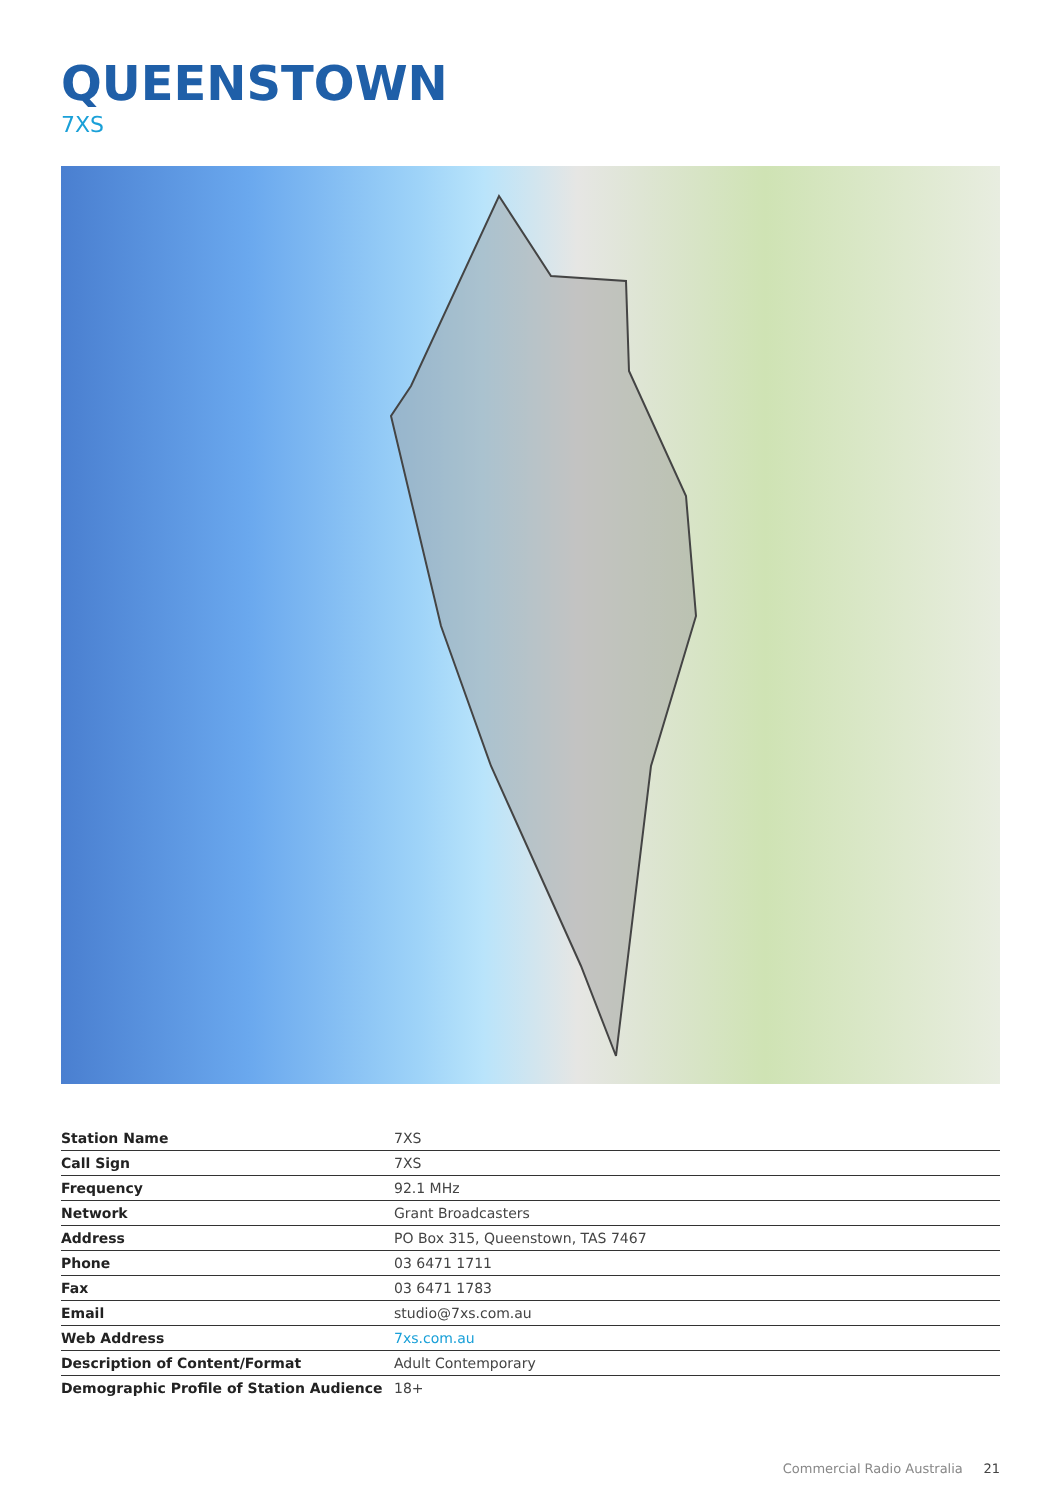QUEENSTOWN
7XS
| Station Name | 7XS |
| Call Sign | 7XS |
| Frequency | 92.1 MHz |
| Network | Grant Broadcasters |
| Address | PO Box 315, Queenstown, TAS 7467 |
| Phone | 03 6471 1711 |
| Fax | 03 6471 1783 |
| Email | studio@7xs.com.au |
| Web Address | 7xs.com.au |
| Description of Content/Format | Adult Contemporary |
| Demographic Profile of Station Audience | 18+ |
Commercial Radio Australia 21